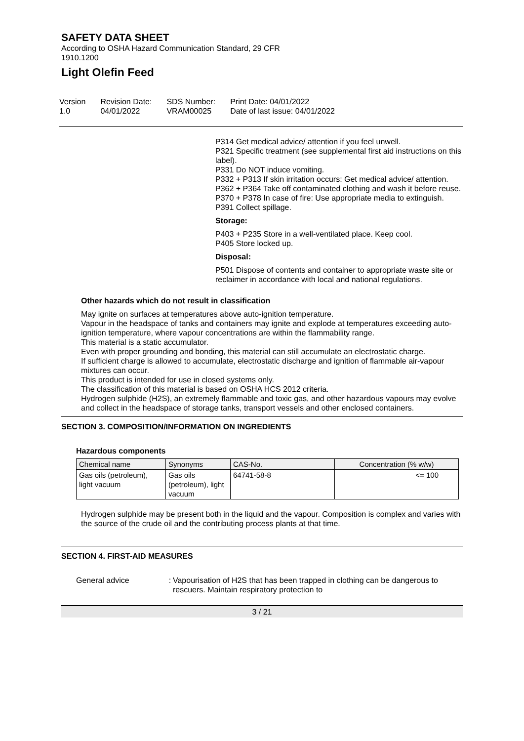SAFETY DATA SHEET
According to OSHA Hazard Communication Standard, 29 CFR
1910.1200
Light Olefin Feed
Version
1.0
Revision Date:
04/01/2022
SDS Number:
VRAM00025
Print Date: 04/01/2022
Date of last issue: 04/01/2022
P314 Get medical advice/ attention if you feel unwell.
P321 Specific treatment (see supplemental first aid instructions on this label).
P331 Do NOT induce vomiting.
P332 + P313 If skin irritation occurs: Get medical advice/ attention.
P362 + P364 Take off contaminated clothing and wash it before reuse.
P370 + P378 In case of fire: Use appropriate media to extinguish.
P391 Collect spillage.
Storage:
P403 + P235 Store in a well-ventilated place. Keep cool.
P405 Store locked up.
Disposal:
P501 Dispose of contents and container to appropriate waste site or reclaimer in accordance with local and national regulations.
Other hazards which do not result in classification
May ignite on surfaces at temperatures above auto-ignition temperature.
Vapour in the headspace of tanks and containers may ignite and explode at temperatures exceeding auto-ignition temperature, where vapour concentrations are within the flammability range.
This material is a static accumulator.
Even with proper grounding and bonding, this material can still accumulate an electrostatic charge.
If sufficient charge is allowed to accumulate, electrostatic discharge and ignition of flammable air-vapour mixtures can occur.
This product is intended for use in closed systems only.
The classification of this material is based on OSHA HCS 2012 criteria.
Hydrogen sulphide (H2S), an extremely flammable and toxic gas, and other hazardous vapours may evolve and collect in the headspace of storage tanks, transport vessels and other enclosed containers.
SECTION 3. COMPOSITION/INFORMATION ON INGREDIENTS
Hazardous components
| Chemical name | Synonyms | CAS-No. | Concentration (% w/w) |
| --- | --- | --- | --- |
| Gas oils (petroleum), light vacuum | Gas oils (petroleum), light vacuum | 64741-58-8 | <= 100 |
Hydrogen sulphide may be present both in the liquid and the vapour. Composition is complex and varies with the source of the crude oil and the contributing process plants at that time.
SECTION 4. FIRST-AID MEASURES
General advice : Vapourisation of H2S that has been trapped in clothing can be dangerous to rescuers. Maintain respiratory protection to
3 / 21